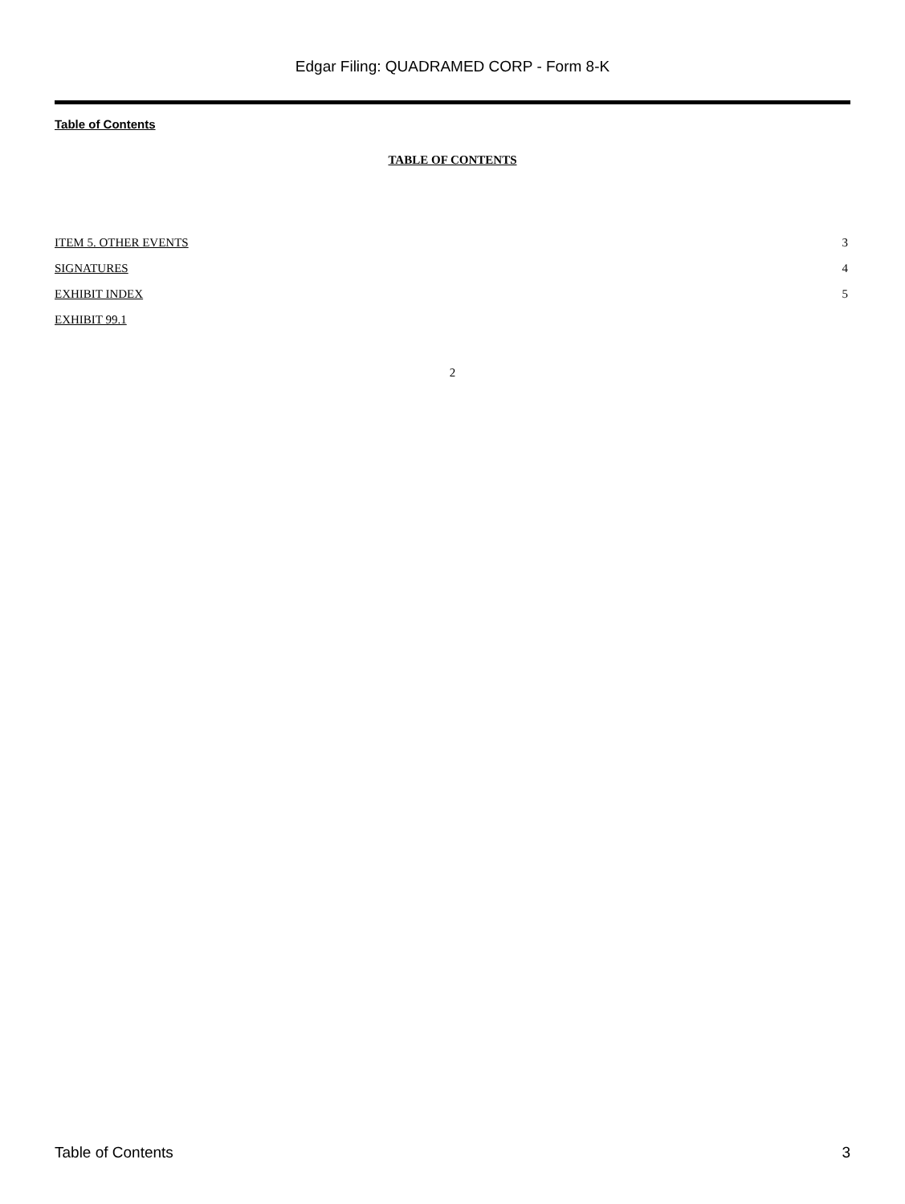Edgar Filing: QUADRAMED CORP - Form 8-K
Table of Contents
TABLE OF CONTENTS
| ITEM 5. OTHER EVENTS | 3 |
| SIGNATURES | 4 |
| EXHIBIT INDEX | 5 |
| EXHIBIT 99.1 | |
2
Table of Contents 3